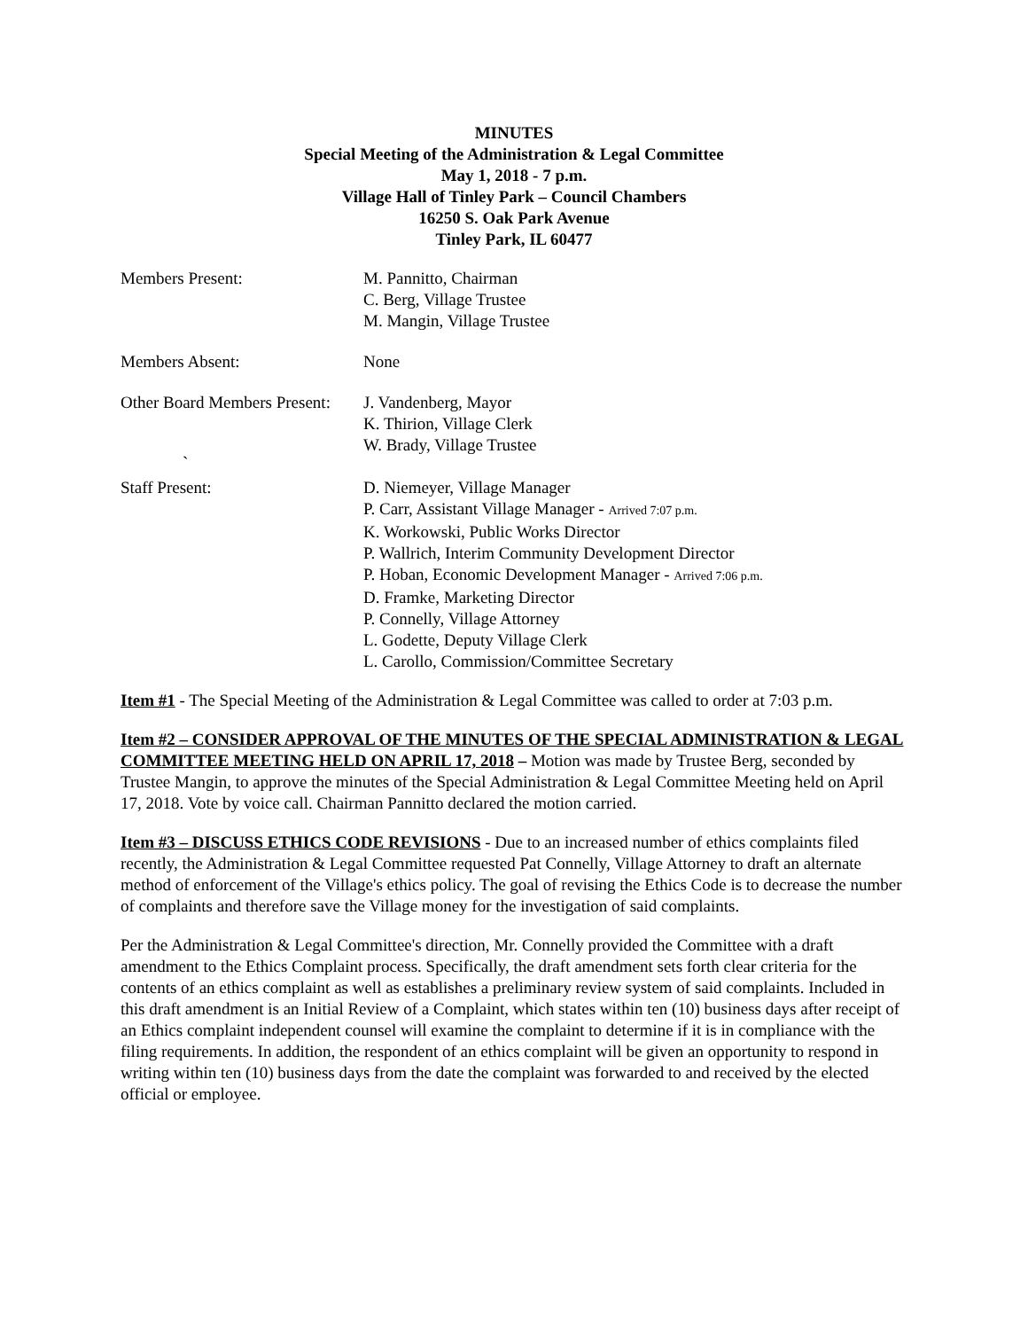MINUTES
Special Meeting of the Administration & Legal Committee
May 1, 2018 - 7 p.m.
Village Hall of Tinley Park – Council Chambers
16250 S. Oak Park Avenue
Tinley Park, IL 60477
Members Present: M. Pannitto, Chairman
C. Berg, Village Trustee
M. Mangin, Village Trustee
Members Absent: None
Other Board Members Present:
J. Vandenberg, Mayor
K. Thirion, Village Clerk
W. Brady, Village Trustee
`
Staff Present: D. Niemeyer, Village Manager
P. Carr, Assistant Village Manager - Arrived 7:07 p.m.
K. Workowski, Public Works Director
P. Wallrich, Interim Community Development Director
P. Hoban, Economic Development Manager - Arrived 7:06 p.m.
D. Framke, Marketing Director
P. Connelly, Village Attorney
L. Godette, Deputy Village Clerk
L. Carollo, Commission/Committee Secretary
Item #1 - The Special Meeting of the Administration & Legal Committee was called to order at 7:03 p.m.
Item #2 – CONSIDER APPROVAL OF THE MINUTES OF THE SPECIAL ADMINISTRATION & LEGAL COMMITTEE MEETING HELD ON APRIL 17, 2018 – Motion was made by Trustee Berg, seconded by Trustee Mangin, to approve the minutes of the Special Administration & Legal Committee Meeting held on April 17, 2018. Vote by voice call. Chairman Pannitto declared the motion carried.
Item #3 – DISCUSS ETHICS CODE REVISIONS - Due to an increased number of ethics complaints filed recently, the Administration & Legal Committee requested Pat Connelly, Village Attorney to draft an alternate method of enforcement of the Village's ethics policy. The goal of revising the Ethics Code is to decrease the number of complaints and therefore save the Village money for the investigation of said complaints.
Per the Administration & Legal Committee's direction, Mr. Connelly provided the Committee with a draft amendment to the Ethics Complaint process. Specifically, the draft amendment sets forth clear criteria for the contents of an ethics complaint as well as establishes a preliminary review system of said complaints. Included in this draft amendment is an Initial Review of a Complaint, which states within ten (10) business days after receipt of an Ethics complaint independent counsel will examine the complaint to determine if it is in compliance with the filing requirements. In addition, the respondent of an ethics complaint will be given an opportunity to respond in writing within ten (10) business days from the date the complaint was forwarded to and received by the elected official or employee.